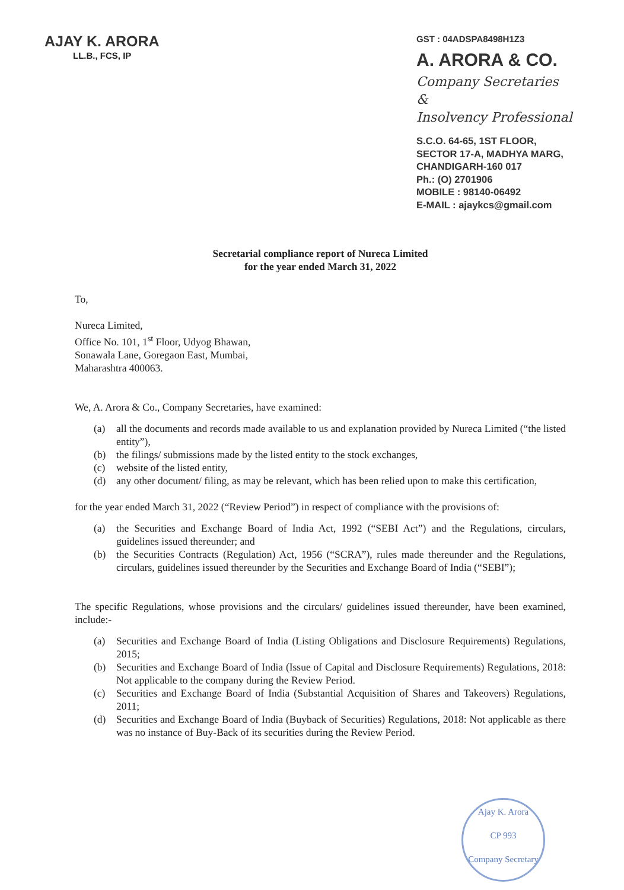AJAY K. ARORA
LL.B., FCS, IP
GST : 04ADSPA8498H1Z3
A. ARORA & CO.
Company Secretaries
&
Insolvency Professional
S.C.O. 64-65, 1ST FLOOR,
SECTOR 17-A, MADHYA MARG,
CHANDIGARH-160 017
Ph.: (O) 2701906
MOBILE : 98140-06492
E-MAIL : ajaykcs@gmail.com
Secretarial compliance report of Nureca Limited
for the year ended March 31, 2022
To,
Nureca Limited,
Office No. 101, 1<sup>st</sup> Floor, Udyog Bhawan,
Sonawala Lane, Goregaon East, Mumbai,
Maharashtra 400063.
We, A. Arora & Co., Company Secretaries, have examined:
(a) all the documents and records made available to us and explanation provided by Nureca Limited (“the listed entity”),
(b) the filings/ submissions made by the listed entity to the stock exchanges,
(c) website of the listed entity,
(d) any other document/ filing, as may be relevant, which has been relied upon to make this certification,
for the year ended March 31, 2022 (“Review Period”) in respect of compliance with the provisions of:
(a) the Securities and Exchange Board of India Act, 1992 (“SEBI Act”) and the Regulations, circulars, guidelines issued thereunder; and
(b) the Securities Contracts (Regulation) Act, 1956 (“SCRA”), rules made thereunder and the Regulations, circulars, guidelines issued thereunder by the Securities and Exchange Board of India (“SEBI”);
The specific Regulations, whose provisions and the circulars/ guidelines issued thereunder, have been examined, include:-
(a) Securities and Exchange Board of India (Listing Obligations and Disclosure Requirements) Regulations, 2015;
(b) Securities and Exchange Board of India (Issue of Capital and Disclosure Requirements) Regulations, 2018: Not applicable to the company during the Review Period.
(c) Securities and Exchange Board of India (Substantial Acquisition of Shares and Takeovers) Regulations, 2011;
(d) Securities and Exchange Board of India (Buyback of Securities) Regulations, 2018: Not applicable as there was no instance of Buy-Back of its securities during the Review Period.
Ajay K. Arora
CP 993
Company Secretary